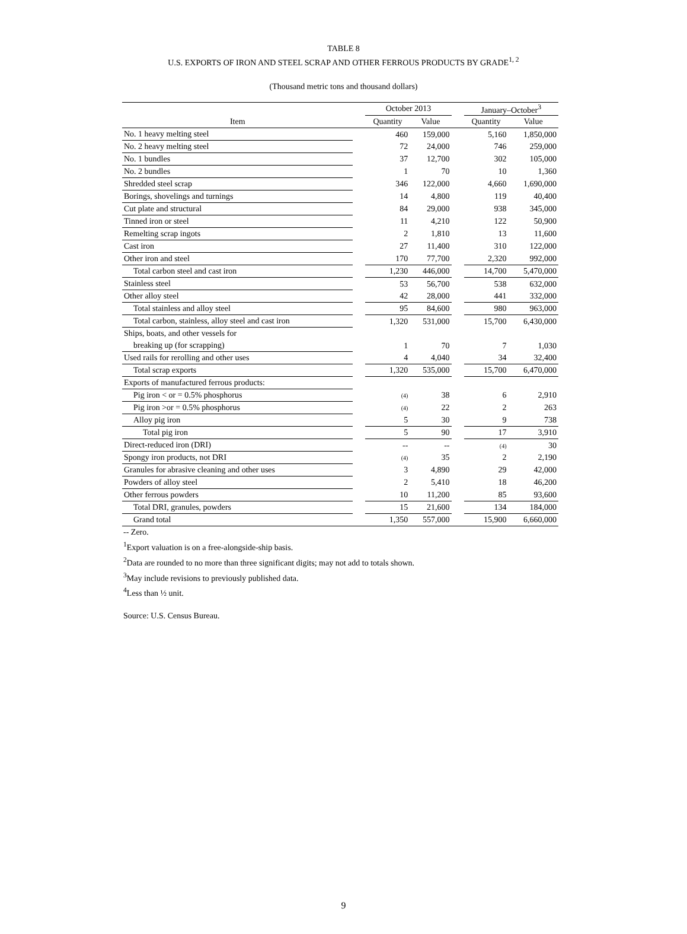TABLE 8
U.S. EXPORTS OF IRON AND STEEL SCRAP AND OTHER FERROUS PRODUCTS BY GRADE<sup>1, 2</sup>
(Thousand metric tons and thousand dollars)
| | | October 2013 | | | January–October<sup>3</sup> | |
| --- | --- | --- | --- | --- | --- | --- |
| Item | | Quantity | Value | | Quantity | Value |
| No. 1 heavy melting steel | | 460 | 159,000 | | 5,160 | 1,850,000 |
| No. 2 heavy melting steel | | 72 | 24,000 | | 746 | 259,000 |
| No. 1 bundles | | 37 | 12,700 | | 302 | 105,000 |
| No. 2 bundles | | 1 | 70 | | 10 | 1,360 |
| Shredded steel scrap | | 346 | 122,000 | | 4,660 | 1,690,000 |
| Borings, shovelings and turnings | | 14 | 4,800 | | 119 | 40,400 |
| Cut plate and structural | | 84 | 29,000 | | 938 | 345,000 |
| Tinned iron or steel | | 11 | 4,210 | | 122 | 50,900 |
| Remelting scrap ingots | | 2 | 1,810 | | 13 | 11,600 |
| Cast iron | | 27 | 11,400 | | 310 | 122,000 |
| Other iron and steel | | 170 | 77,700 | | 2,320 | 992,000 |
| Total carbon steel and cast iron | | 1,230 | 446,000 | | 14,700 | 5,470,000 |
| Stainless steel | | 53 | 56,700 | | 538 | 632,000 |
| Other alloy steel | | 42 | 28,000 | | 441 | 332,000 |
| Total stainless and alloy steel | | 95 | 84,600 | | 980 | 963,000 |
| Total carbon, stainless, alloy steel and cast iron | | 1,320 | 531,000 | | 15,700 | 6,430,000 |
| Ships, boats, and other vessels for | | | | | | |
| breaking up (for scrapping) | | 1 | 70 | | 7 | 1,030 |
| Used rails for rerolling and other uses | | 4 | 4,040 | | 34 | 32,400 |
| Total scrap exports | | 1,320 | 535,000 | | 15,700 | 6,470,000 |
| Exports of manufactured ferrous products: | | | | | | |
| Pig iron < or = 0.5% phosphorus | | (4) | 38 | | 6 | 2,910 |
| Pig iron >or = 0.5% phosphorus | | (4) | 22 | | 2 | 263 |
| Alloy pig iron | | 5 | 30 | | 9 | 738 |
| Total pig iron | | 5 | 90 | | 17 | 3,910 |
| Direct-reduced iron (DRI) | | -- | -- | | (4) | 30 |
| Spongy iron products, not DRI | | (4) | 35 | | 2 | 2,190 |
| Granules for abrasive cleaning and other uses | | 3 | 4,890 | | 29 | 42,000 |
| Powders of alloy steel | | 2 | 5,410 | | 18 | 46,200 |
| Other ferrous powders | | 10 | 11,200 | | 85 | 93,600 |
| Total DRI, granules, powders | | 15 | 21,600 | | 134 | 184,000 |
| Grand total | | 1,350 | 557,000 | | 15,900 | 6,660,000 |
-- Zero.
<sup>1</sup> Export valuation is on a free-alongside-ship basis.
<sup>2</sup> Data are rounded to no more than three significant digits; may not add to totals shown.
<sup>3</sup> May include revisions to previously published data.
<sup>4</sup> Less than ½ unit.
Source: U.S. Census Bureau.
9